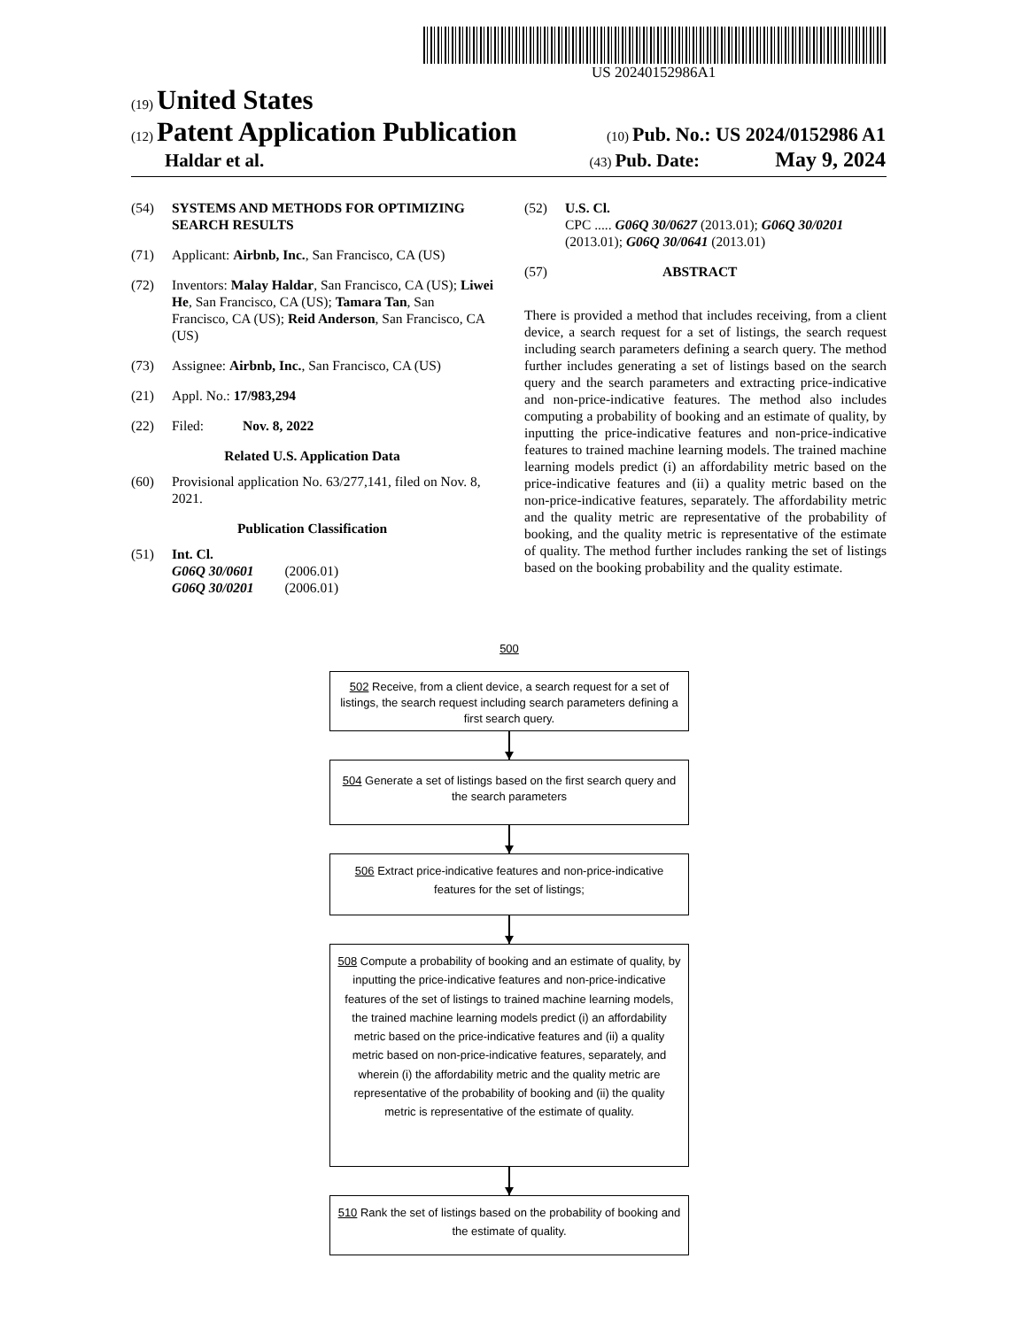US 20240152986A1
(19) United States
(12) Patent Application Publication
(10) Pub. No.: US 2024/0152986 A1
Haldar et al.
(43) Pub. Date: May 9, 2024
(54) SYSTEMS AND METHODS FOR OPTIMIZING SEARCH RESULTS
(71) Applicant: Airbnb, Inc., San Francisco, CA (US)
(72) Inventors: Malay Haldar, San Francisco, CA (US); Liwei He, San Francisco, CA (US); Tamara Tan, San Francisco, CA (US); Reid Anderson, San Francisco, CA (US)
(73) Assignee: Airbnb, Inc., San Francisco, CA (US)
(21) Appl. No.: 17/983,294
(22) Filed: Nov. 8, 2022
Related U.S. Application Data
(60) Provisional application No. 63/277,141, filed on Nov. 8, 2021.
Publication Classification
(51) Int. Cl.
G06Q 30/0601 (2006.01)
G06Q 30/0201 (2006.01)
(52) U.S. Cl.
CPC ..... G06Q 30/0627 (2013.01); G06Q 30/0201 (2013.01); G06Q 30/0641 (2013.01)
(57) ABSTRACT
There is provided a method that includes receiving, from a client device, a search request for a set of listings, the search request including search parameters defining a search query. The method further includes generating a set of listings based on the search query and the search parameters and extracting price-indicative and non-price-indicative features. The method also includes computing a probability of booking and an estimate of quality, by inputting the price-indicative features and non-price-indicative features to trained machine learning models. The trained machine learning models predict (i) an affordability metric based on the price-indicative features and (ii) a quality metric based on the non-price-indicative features, separately. The affordability metric and the quality metric are representative of the probability of booking, and the quality metric is representative of the estimate of quality. The method further includes ranking the set of listings based on the booking probability and the quality estimate.
500
502 Receive, from a client device, a search request for a set of listings, the search request including search parameters defining a first search query.
504 Generate a set of listings based on the first search query and the search parameters
506 Extract price-indicative features and non-price-indicative features for the set of listings;
508 Compute a probability of booking and an estimate of quality, by inputting the price-indicative features and non-price-indicative features of the set of listings to trained machine learning models, the trained machine learning models predict (i) an affordability metric based on the price-indicative features and (ii) a quality metric based on non-price-indicative features, separately, and wherein (i) the affordability metric and the quality metric are representative of the probability of booking and (ii) the quality metric is representative of the estimate of quality.
510 Rank the set of listings based on the probability of booking and the estimate of quality.